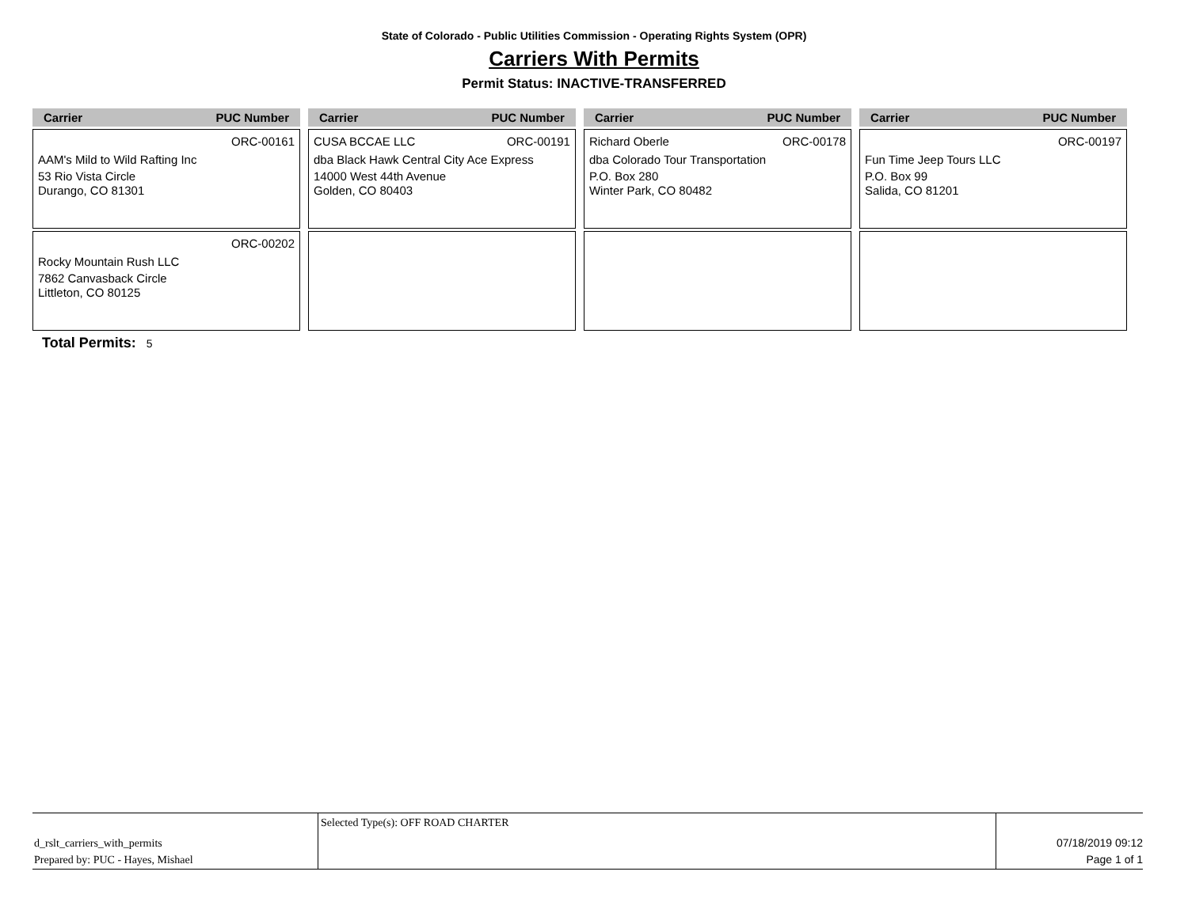State of Colorado - Public Utilities Commission - Operating Rights System (OPR)
Carriers With Permits
Permit Status: INACTIVE-TRANSFERRED
| Carrier PUC Number | Carrier PUC Number | Carrier PUC Number | Carrier PUC Number |
| --- | --- | --- | --- |
| ORC-00161 AAM's Mild to Wild Rafting Inc 53 Rio Vista Circle Durango, CO 81301 | CUSA BCCAE LLC ORC-00191 dba Black Hawk Central City Ace Express 14000 West 44th Avenue Golden, CO 80403 | Richard Oberle ORC-00178 dba Colorado Tour Transportation P.O. Box 280 Winter Park, CO 80482 | ORC-00197 Fun Time Jeep Tours LLC P.O. Box 99 Salida, CO 81201 |
| ORC-00202 Rocky Mountain Rush LLC 7862 Canvasback Circle Littleton, CO 80125 | | | |
Total Permits: 5
d_rslt_carriers_with_permits
Prepared by: PUC - Hayes, Mishael
Selected Type(s): OFF ROAD CHARTER
07/18/2019 09:12
Page 1 of 1